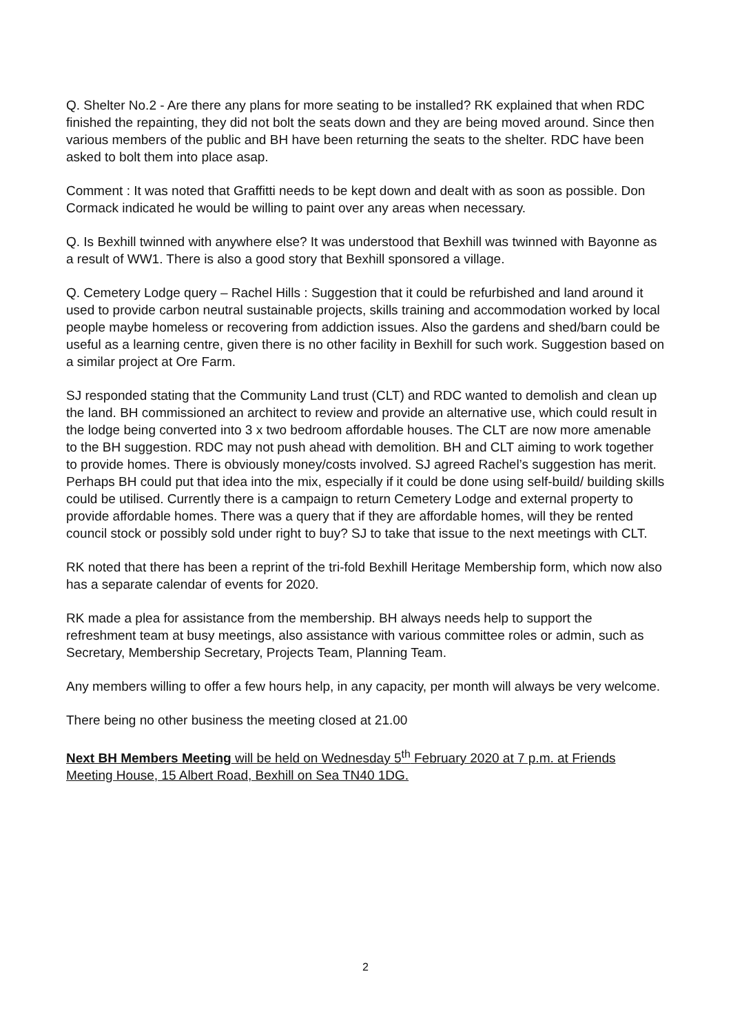Q. Shelter No.2 - Are there any plans for more seating to be installed? RK explained that when RDC finished the repainting, they did not bolt the seats down and they are being moved around. Since then various members of the public and BH have been returning the seats to the shelter. RDC have been asked to bolt them into place asap.
Comment : It was noted that Graffitti needs to be kept down and dealt with as soon as possible. Don Cormack indicated he would be willing to paint over any areas when necessary.
Q. Is Bexhill twinned with anywhere else? It was understood that Bexhill was twinned with Bayonne as a result of WW1. There is also a good story that Bexhill sponsored a village.
Q. Cemetery Lodge query – Rachel Hills : Suggestion that it could be refurbished and land around it used to provide carbon neutral sustainable projects, skills training and accommodation worked by local people maybe homeless or recovering from addiction issues. Also the gardens and shed/barn could be useful as a learning centre, given there is no other facility in Bexhill for such work. Suggestion based on a similar project at Ore Farm.
SJ responded stating that the Community Land trust (CLT) and RDC wanted to demolish and clean up the land. BH commissioned an architect to review and provide an alternative use, which could result in the lodge being converted into 3 x two bedroom affordable houses. The CLT are now more amenable to the BH suggestion. RDC may not push ahead with demolition. BH and CLT aiming to work together to provide homes. There is obviously money/costs involved. SJ agreed Rachel’s suggestion has merit. Perhaps BH could put that idea into the mix, especially if it could be done using self-build/ building skills could be utilised. Currently there is a campaign to return Cemetery Lodge and external property to provide affordable homes. There was a query that if they are affordable homes, will they be rented council stock or possibly sold under right to buy? SJ to take that issue to the next meetings with CLT.
RK noted that there has been a reprint of the tri-fold Bexhill Heritage Membership form, which now also has a separate calendar of events for 2020.
RK made a plea for assistance from the membership. BH always needs help to support the refreshment team at busy meetings, also assistance with various committee roles or admin, such as Secretary, Membership Secretary, Projects Team, Planning Team.
Any members willing to offer a few hours help, in any capacity, per month will always be very welcome.
There being no other business the meeting closed at 21.00
Next BH Members Meeting will be held on Wednesday 5<sup>th</sup> February 2020 at 7 p.m. at Friends Meeting House, 15 Albert Road, Bexhill on Sea TN40 1DG.
2